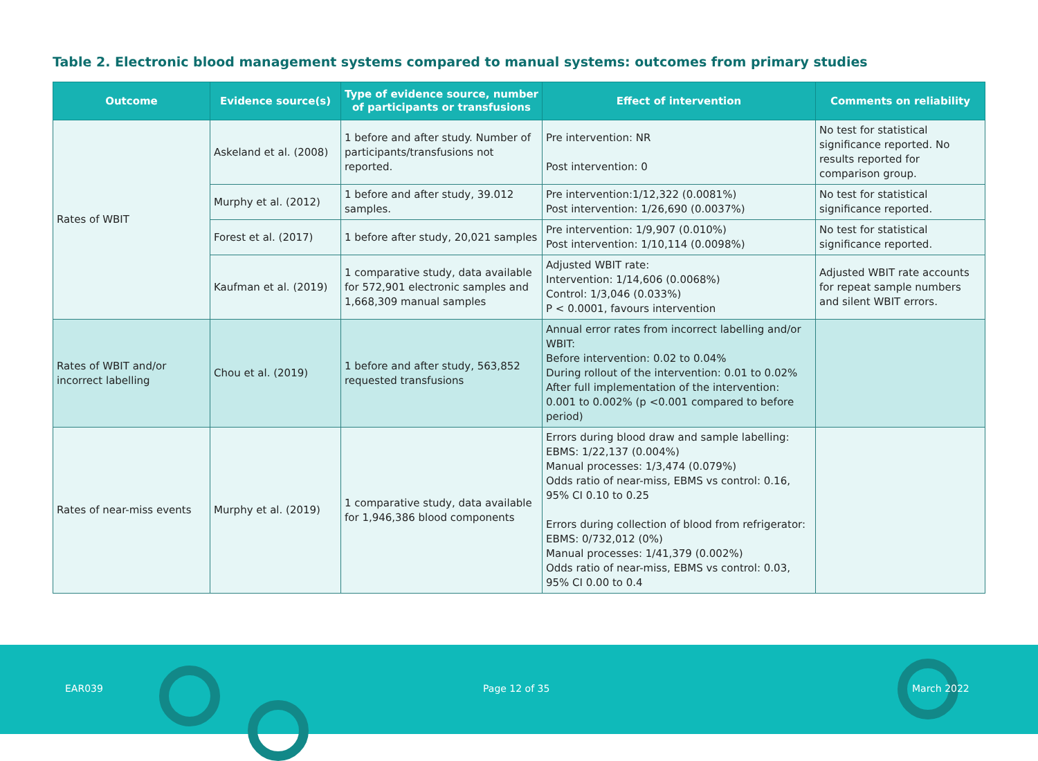Table 2. Electronic blood management systems compared to manual systems: outcomes from primary studies
| Outcome | Evidence source(s) | Type of evidence source, number of participants or transfusions | Effect of intervention | Comments on reliability |
| --- | --- | --- | --- | --- |
| Rates of WBIT | Askeland et al. (2008) | 1 before and after study. Number of participants/transfusions not reported. | Pre intervention: NR Post intervention: 0 | No test for statistical significance reported. No results reported for comparison group. |
| | Murphy et al. (2012) | 1 before and after study, 39.012 samples. | Pre intervention:1/12,322 (0.0081%) Post intervention: 1/26,690 (0.0037%) | No test for statistical significance reported. |
| | Forest et al. (2017) | 1 before after study, 20,021 samples | Pre intervention: 1/9,907 (0.010%) Post intervention: 1/10,114 (0.0098%) | No test for statistical significance reported. |
| | Kaufman et al. (2019) | 1 comparative study, data available for 572,901 electronic samples and 1,668,309 manual samples | Adjusted WBIT rate: Intervention: 1/14,606 (0.0068%) Control: 1/3,046 (0.033%) P < 0.0001, favours intervention | Adjusted WBIT rate accounts for repeat sample numbers and silent WBIT errors. |
| Rates of WBIT and/or incorrect labelling | Chou et al. (2019) | 1 before and after study, 563,852 requested transfusions | Annual error rates from incorrect labelling and/or WBIT: Before intervention: 0.02 to 0.04% During rollout of the intervention: 0.01 to 0.02% After full implementation of the intervention: 0.001 to 0.002% (p <0.001 compared to before period) | |
| Rates of near-miss events | Murphy et al. (2019) | 1 comparative study, data available for 1,946,386 blood components | Errors during blood draw and sample labelling: EBMS: 1/22,137 (0.004%) Manual processes: 1/3,474 (0.079%) Odds ratio of near-miss, EBMS vs control: 0.16, 95% CI 0.10 to 0.25 Errors during collection of blood from refrigerator: EBMS: 0/732,012 (0%) Manual processes: 1/41,379 (0.002%) Odds ratio of near-miss, EBMS vs control: 0.03, 95% CI 0.00 to 0.4 | |
EAR039 Page 12 of 35 March 2022